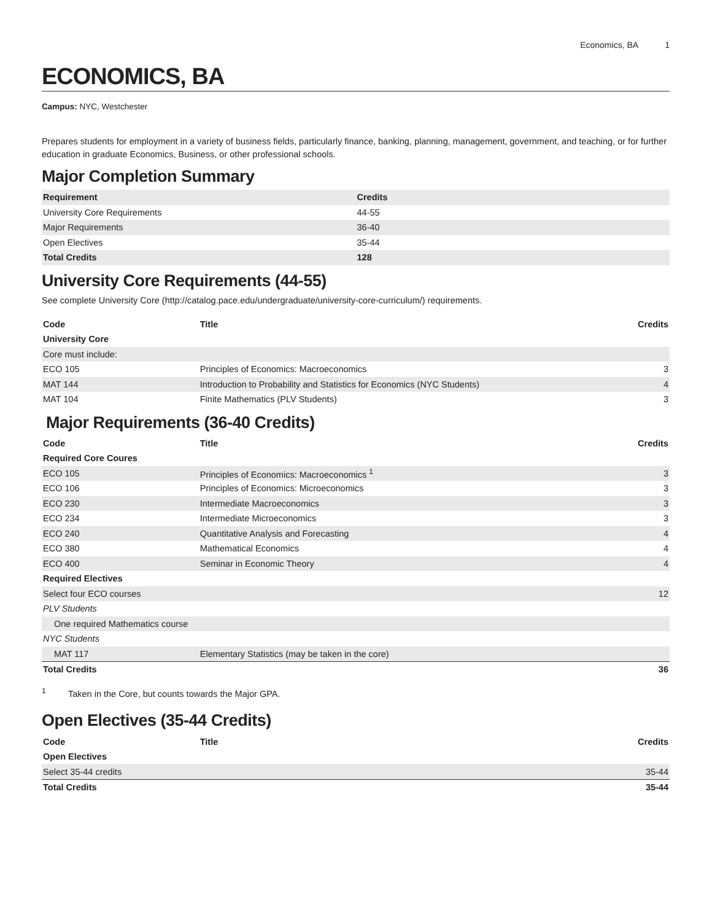Economics, BA 1
ECONOMICS, BA
Campus: NYC, Westchester
Prepares students for employment in a variety of business fields, particularly finance, banking, planning, management, government, and teaching, or for further education in graduate Economics, Business, or other professional schools.
Major Completion Summary
| Requirement | Credits |
| --- | --- |
| University Core Requirements | 44-55 |
| Major Requirements | 36-40 |
| Open Electives | 35-44 |
| Total Credits | 128 |
University Core Requirements (44-55)
See complete University Core (http://catalog.pace.edu/undergraduate/university-core-curriculum/) requirements.
| Code | Title | Credits |
| --- | --- | --- |
| University Core | | |
| Core must include: | | |
| ECO 105 | Principles of Economics: Macroeconomics | 3 |
| MAT 144 | Introduction to Probability and Statistics for Economics (NYC Students) | 4 |
| MAT 104 | Finite Mathematics (PLV Students) | 3 |
Major Requirements (36-40 Credits)
| Code | Title | Credits |
| --- | --- | --- |
| Required Core Coures | | |
| ECO 105 | Principles of Economics: Macroeconomics <sup>1</sup> | 3 |
| ECO 106 | Principles of Economics: Microeconomics | 3 |
| ECO 230 | Intermediate Macroeconomics | 3 |
| ECO 234 | Intermediate Microeconomics | 3 |
| ECO 240 | Quantitative Analysis and Forecasting | 4 |
| ECO 380 | Mathematical Economics | 4 |
| ECO 400 | Seminar in Economic Theory | 4 |
| Required Electives | | |
| Select four ECO courses | | 12 |
| PLV Students | | |
| One required Mathematics course | | |
| NYC Students | | |
| MAT 117 | Elementary Statistics (may be taken in the core) | |
| Total Credits | | 36 |
<sup>1</sup> Taken in the Core, but counts towards the Major GPA.
Open Electives (35-44 Credits)
| Code | Title | Credits |
| --- | --- | --- |
| Open Electives | | |
| Select 35-44 credits | | 35-44 |
| Total Credits | | 35-44 |